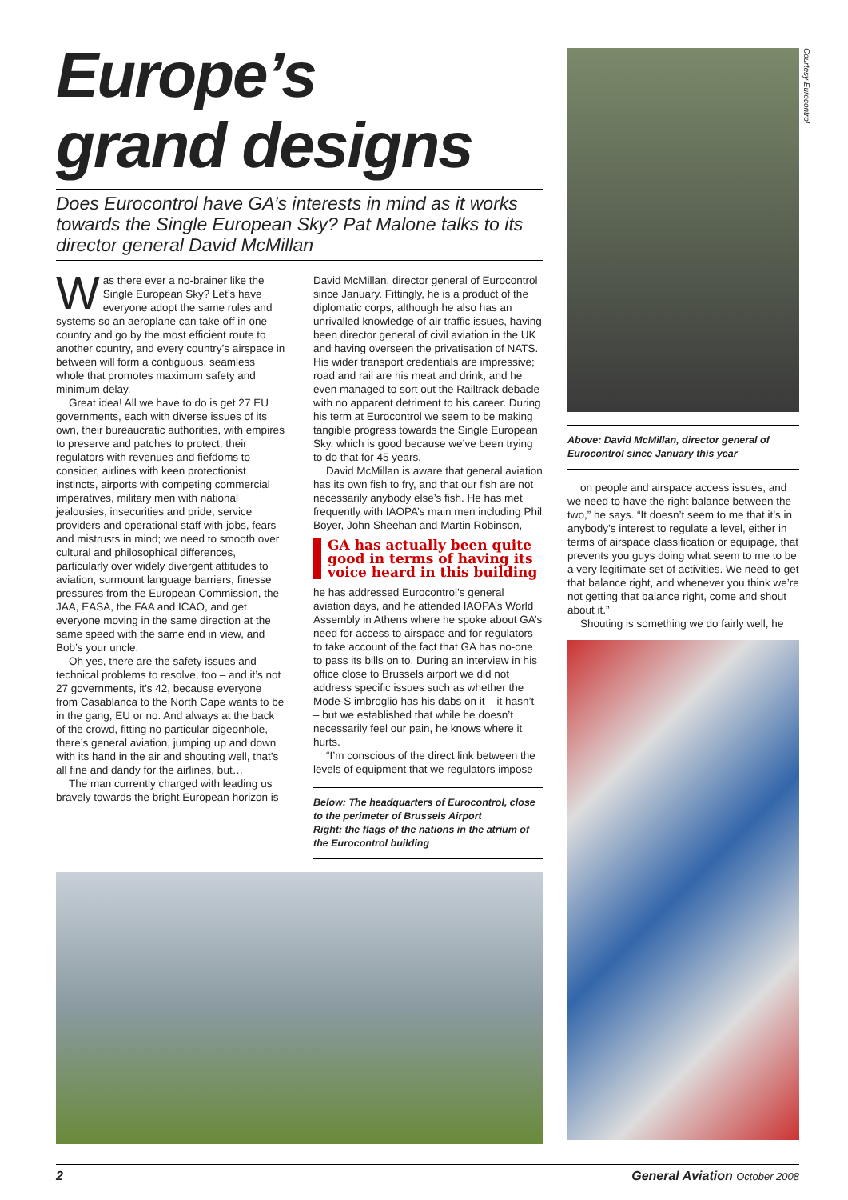Europe’s
grand designs
Does Eurocontrol have GA’s interests in mind as it works towards the Single European Sky? Pat Malone talks to its director general David McMillan
Was there ever a no-brainer like the Single European Sky? Let’s have everyone adopt the same rules and systems so an aeroplane can take off in one country and go by the most efficient route to another country, and every country’s airspace in between will form a contiguous, seamless whole that promotes maximum safety and minimum delay.
Great idea! All we have to do is get 27 EU governments, each with diverse issues of its own, their bureaucratic authorities, with empires to preserve and patches to protect, their regulators with revenues and fiefdoms to consider, airlines with keen protectionist instincts, airports with competing commercial imperatives, military men with national jealousies, insecurities and pride, service providers and operational staff with jobs, fears and mistrusts in mind; we need to smooth over cultural and philosophical differences, particularly over widely divergent attitudes to aviation, surmount language barriers, finesse pressures from the European Commission, the JAA, EASA, the FAA and ICAO, and get everyone moving in the same direction at the same speed with the same end in view, and Bob’s your uncle.
Oh yes, there are the safety issues and technical problems to resolve, too – and it’s not 27 governments, it’s 42, because everyone from Casablanca to the North Cape wants to be in the gang, EU or no. And always at the back of the crowd, fitting no particular pigeonhole, there’s general aviation, jumping up and down with its hand in the air and shouting well, that’s all fine and dandy for the airlines, but…
The man currently charged with leading us bravely towards the bright European horizon is
David McMillan, director general of Eurocontrol since January. Fittingly, he is a product of the diplomatic corps, although he also has an unrivalled knowledge of air traffic issues, having been director general of civil aviation in the UK and having overseen the privatisation of NATS. His wider transport credentials are impressive; road and rail are his meat and drink, and he even managed to sort out the Railtrack debacle with no apparent detriment to his career. During his term at Eurocontrol we seem to be making tangible progress towards the Single European Sky, which is good because we’ve been trying to do that for 45 years.
David McMillan is aware that general aviation has its own fish to fry, and that our fish are not necessarily anybody else’s fish. He has met frequently with IAOPA’s main men including Phil Boyer, John Sheehan and Martin Robinson,
GA has actually been quite good in terms of having its voice heard in this building
he has addressed Eurocontrol’s general aviation days, and he attended IAOPA’s World Assembly in Athens where he spoke about GA’s need for access to airspace and for regulators to take account of the fact that GA has no-one to pass its bills on to. During an interview in his office close to Brussels airport we did not address specific issues such as whether the Mode-S imbroglio has his dabs on it – it hasn’t – but we established that while he doesn’t necessarily feel our pain, he knows where it hurts.
“I’m conscious of the direct link between the levels of equipment that we regulators impose
Below: The headquarters of Eurocontrol, close to the perimeter of Brussels Airport
Right: the flags of the nations in the atrium of the Eurocontrol building
Courtesy Eurocontrol
Above: David McMillan, director general of Eurocontrol since January this year
on people and airspace access issues, and we need to have the right balance between the two,” he says. “It doesn’t seem to me that it’s in anybody’s interest to regulate a level, either in terms of airspace classification or equipage, that prevents you guys doing what seem to me to be a very legitimate set of activities. We need to get that balance right, and whenever you think we’re not getting that balance right, come and shout about it.”
Shouting is something we do fairly well, he
2 General Aviation October 2008